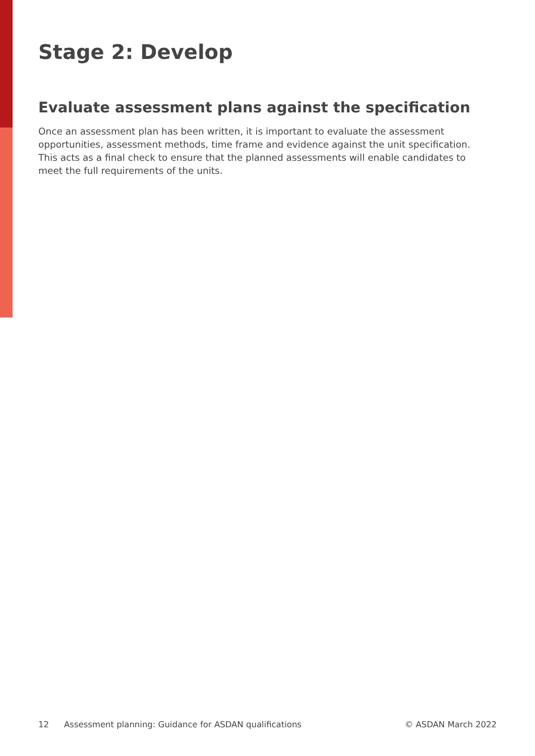Stage 2: Develop
Evaluate assessment plans against the specification
Once an assessment plan has been written, it is important to evaluate the assessment opportunities, assessment methods, time frame and evidence against the unit specification. This acts as a final check to ensure that the planned assessments will enable candidates to meet the full requirements of the units.
12 Assessment planning: Guidance for ASDAN qualifications © ASDAN March 2022